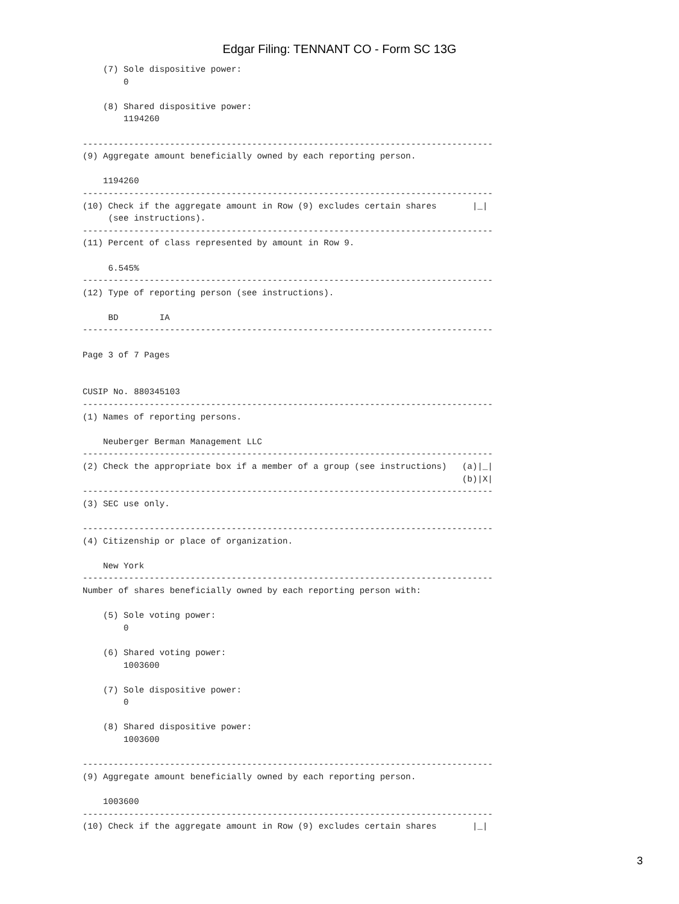Edgar Filing: TENNANT CO - Form SC 13G
    (7) Sole dispositive power:
        0

    (8) Shared dispositive power:
        1194260

--------------------------------------------------------------------------------
(9) Aggregate amount beneficially owned by each reporting person.

    1194260
--------------------------------------------------------------------------------
(10) Check if the aggregate amount in Row (9) excludes certain shares       |_|
     (see instructions).
--------------------------------------------------------------------------------
(11) Percent of class represented by amount in Row 9.

     6.545%
--------------------------------------------------------------------------------
(12) Type of reporting person (see instructions).

     BD        IA
--------------------------------------------------------------------------------

Page 3 of 7 Pages


CUSIP No. 880345103
--------------------------------------------------------------------------------
(1) Names of reporting persons.

    Neuberger Berman Management LLC
--------------------------------------------------------------------------------
(2) Check the appropriate box if a member of a group (see instructions)   (a)|_|
                                                                          (b)|X|
--------------------------------------------------------------------------------
(3) SEC use only.

--------------------------------------------------------------------------------
(4) Citizenship or place of organization.

    New York
--------------------------------------------------------------------------------
Number of shares beneficially owned by each reporting person with:

    (5) Sole voting power:
        0

    (6) Shared voting power:
        1003600

    (7) Sole dispositive power:
        0

    (8) Shared dispositive power:
        1003600

--------------------------------------------------------------------------------
(9) Aggregate amount beneficially owned by each reporting person.

    1003600
--------------------------------------------------------------------------------
(10) Check if the aggregate amount in Row (9) excludes certain shares       |_|
3